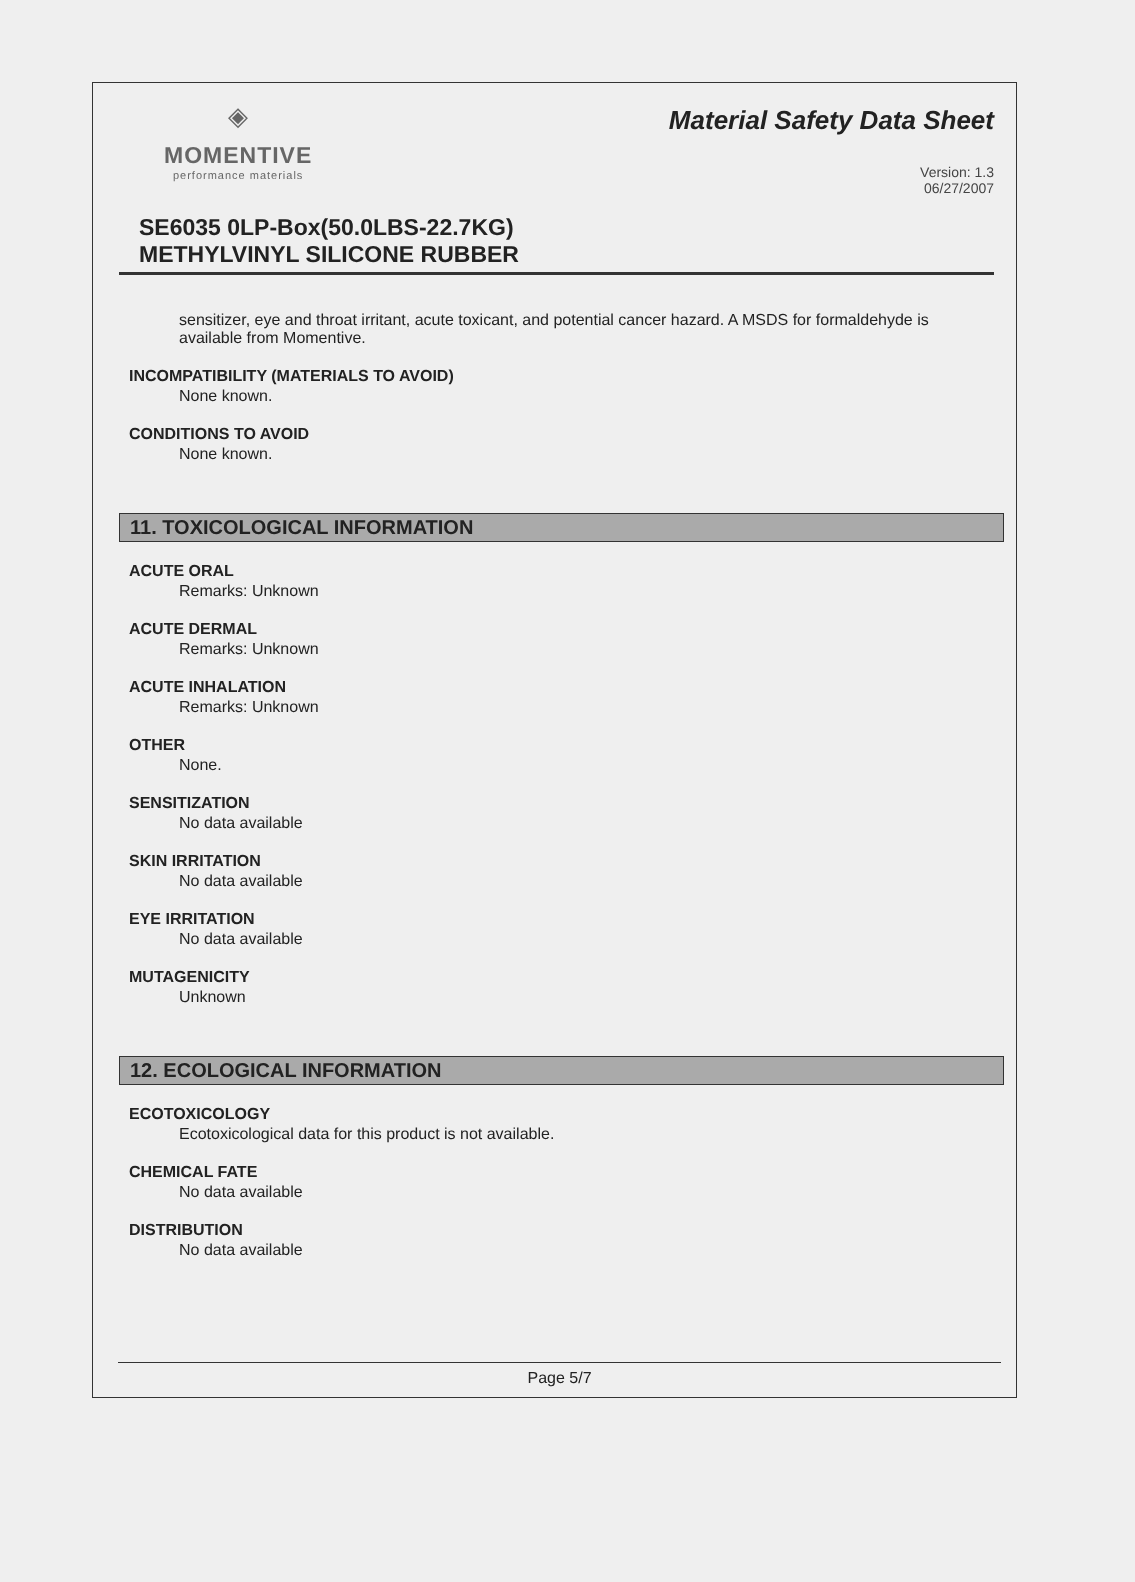◈
MOMENTIVE
performance materials
Material Safety Data Sheet
Version: 1.3
06/27/2007
SE6035 0LP-Box(50.0LBS-22.7KG)
METHYLVINYL SILICONE RUBBER
sensitizer, eye and throat irritant, acute toxicant, and potential cancer hazard. A MSDS for formaldehyde is available from Momentive.
INCOMPATIBILITY (MATERIALS TO AVOID)
None known.
CONDITIONS TO AVOID
None known.
11. TOXICOLOGICAL INFORMATION
ACUTE ORAL
Remarks: Unknown
ACUTE DERMAL
Remarks: Unknown
ACUTE INHALATION
Remarks: Unknown
OTHER
None.
SENSITIZATION
No data available
SKIN IRRITATION
No data available
EYE IRRITATION
No data available
MUTAGENICITY
Unknown
12. ECOLOGICAL INFORMATION
ECOTOXICOLOGY
Ecotoxicological data for this product is not available.
CHEMICAL FATE
No data available
DISTRIBUTION
No data available
Page 5/7